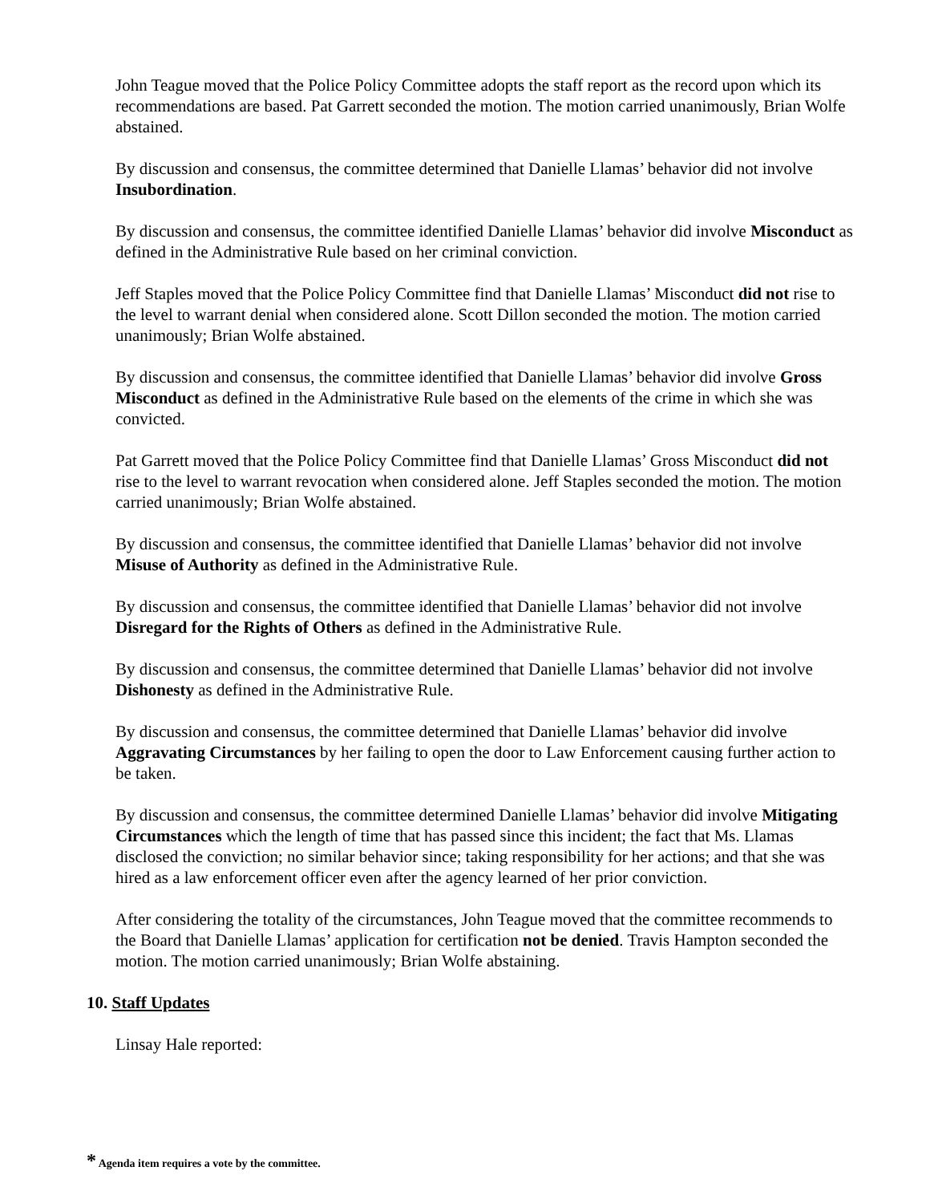John Teague moved that the Police Policy Committee adopts the staff report as the record upon which its recommendations are based. Pat Garrett seconded the motion. The motion carried unanimously, Brian Wolfe abstained.
By discussion and consensus, the committee determined that Danielle Llamas’ behavior did not involve Insubordination.
By discussion and consensus, the committee identified Danielle Llamas’ behavior did involve Misconduct as defined in the Administrative Rule based on her criminal conviction.
Jeff Staples moved that the Police Policy Committee find that Danielle Llamas’ Misconduct did not rise to the level to warrant denial when considered alone. Scott Dillon seconded the motion. The motion carried unanimously; Brian Wolfe abstained.
By discussion and consensus, the committee identified that Danielle Llamas’ behavior did involve Gross Misconduct as defined in the Administrative Rule based on the elements of the crime in which she was convicted.
Pat Garrett moved that the Police Policy Committee find that Danielle Llamas’ Gross Misconduct did not rise to the level to warrant revocation when considered alone. Jeff Staples seconded the motion. The motion carried unanimously; Brian Wolfe abstained.
By discussion and consensus, the committee identified that Danielle Llamas’ behavior did not involve Misuse of Authority as defined in the Administrative Rule.
By discussion and consensus, the committee identified that Danielle Llamas’ behavior did not involve Disregard for the Rights of Others as defined in the Administrative Rule.
By discussion and consensus, the committee determined that Danielle Llamas’ behavior did not involve Dishonesty as defined in the Administrative Rule.
By discussion and consensus, the committee determined that Danielle Llamas’ behavior did involve Aggravating Circumstances by her failing to open the door to Law Enforcement causing further action to be taken.
By discussion and consensus, the committee determined Danielle Llamas’ behavior did involve Mitigating Circumstances which the length of time that has passed since this incident; the fact that Ms. Llamas disclosed the conviction; no similar behavior since; taking responsibility for her actions; and that she was hired as a law enforcement officer even after the agency learned of her prior conviction.
After considering the totality of the circumstances, John Teague moved that the committee recommends to the Board that Danielle Llamas’ application for certification not be denied. Travis Hampton seconded the motion. The motion carried unanimously; Brian Wolfe abstaining.
10. Staff Updates
Linsay Hale reported:
* Agenda item requires a vote by the committee.